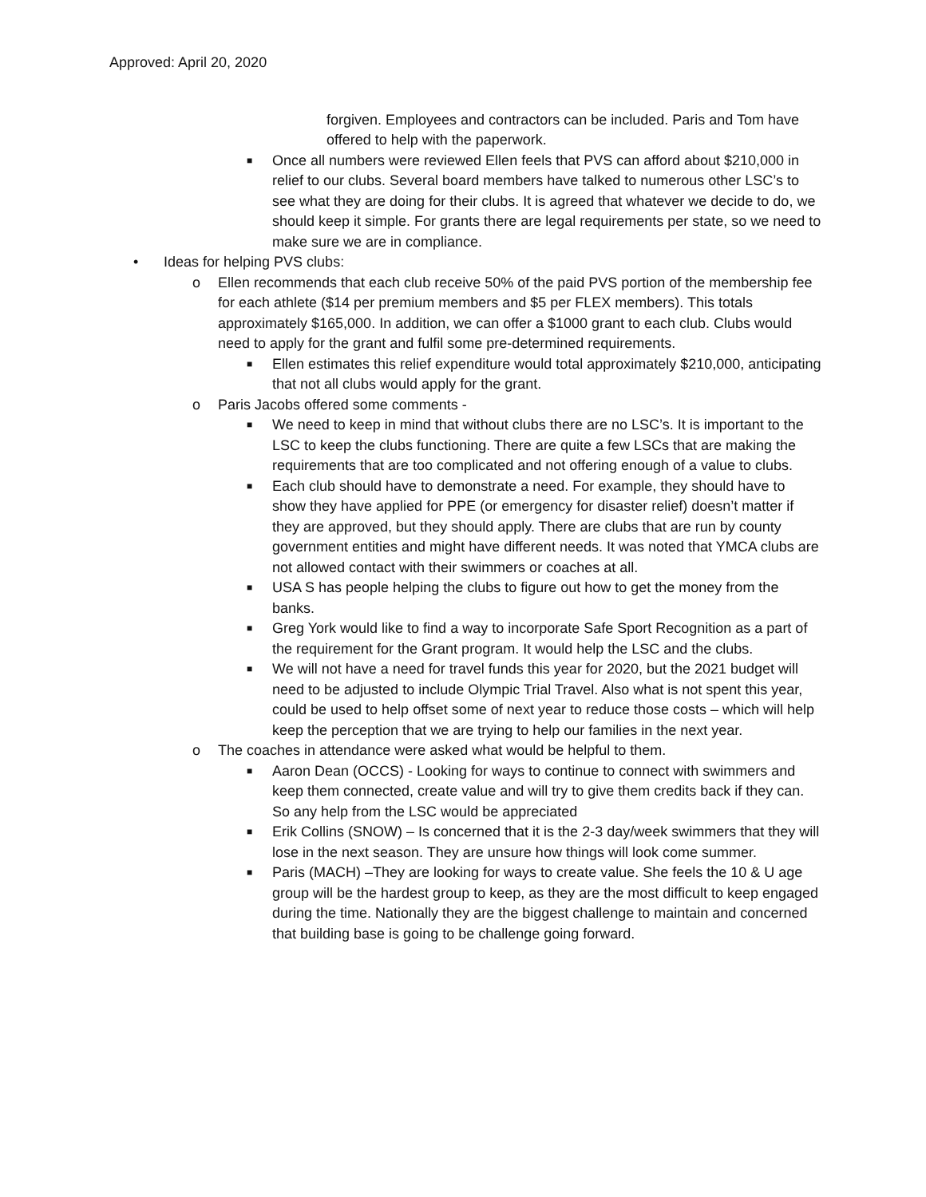Approved: April 20, 2020
forgiven. Employees and contractors can be included. Paris and Tom have offered to help with the paperwork.
■ Once all numbers were reviewed Ellen feels that PVS can afford about $210,000 in relief to our clubs. Several board members have talked to numerous other LSC’s to see what they are doing for their clubs. It is agreed that whatever we decide to do, we should keep it simple. For grants there are legal requirements per state, so we need to make sure we are in compliance.
• Ideas for helping PVS clubs:
o Ellen recommends that each club receive 50% of the paid PVS portion of the membership fee for each athlete ($14 per premium members and $5 per FLEX members). This totals approximately $165,000. In addition, we can offer a $1000 grant to each club. Clubs would need to apply for the grant and fulfil some pre-determined requirements.
■ Ellen estimates this relief expenditure would total approximately $210,000, anticipating that not all clubs would apply for the grant.
o Paris Jacobs offered some comments -
■ We need to keep in mind that without clubs there are no LSC’s. It is important to the LSC to keep the clubs functioning. There are quite a few LSCs that are making the requirements that are too complicated and not offering enough of a value to clubs.
■ Each club should have to demonstrate a need. For example, they should have to show they have applied for PPE (or emergency for disaster relief) doesn’t matter if they are approved, but they should apply. There are clubs that are run by county government entities and might have different needs. It was noted that YMCA clubs are not allowed contact with their swimmers or coaches at all.
■ USA S has people helping the clubs to figure out how to get the money from the banks.
■ Greg York would like to find a way to incorporate Safe Sport Recognition as a part of the requirement for the Grant program. It would help the LSC and the clubs.
■ We will not have a need for travel funds this year for 2020, but the 2021 budget will need to be adjusted to include Olympic Trial Travel. Also what is not spent this year, could be used to help offset some of next year to reduce those costs – which will help keep the perception that we are trying to help our families in the next year.
o The coaches in attendance were asked what would be helpful to them.
■ Aaron Dean (OCCS) - Looking for ways to continue to connect with swimmers and keep them connected, create value and will try to give them credits back if they can. So any help from the LSC would be appreciated
■ Erik Collins (SNOW) – Is concerned that it is the 2-3 day/week swimmers that they will lose in the next season. They are unsure how things will look come summer.
■ Paris (MACH) –They are looking for ways to create value. She feels the 10 & U age group will be the hardest group to keep, as they are the most difficult to keep engaged during the time. Nationally they are the biggest challenge to maintain and concerned that building base is going to be challenge going forward.